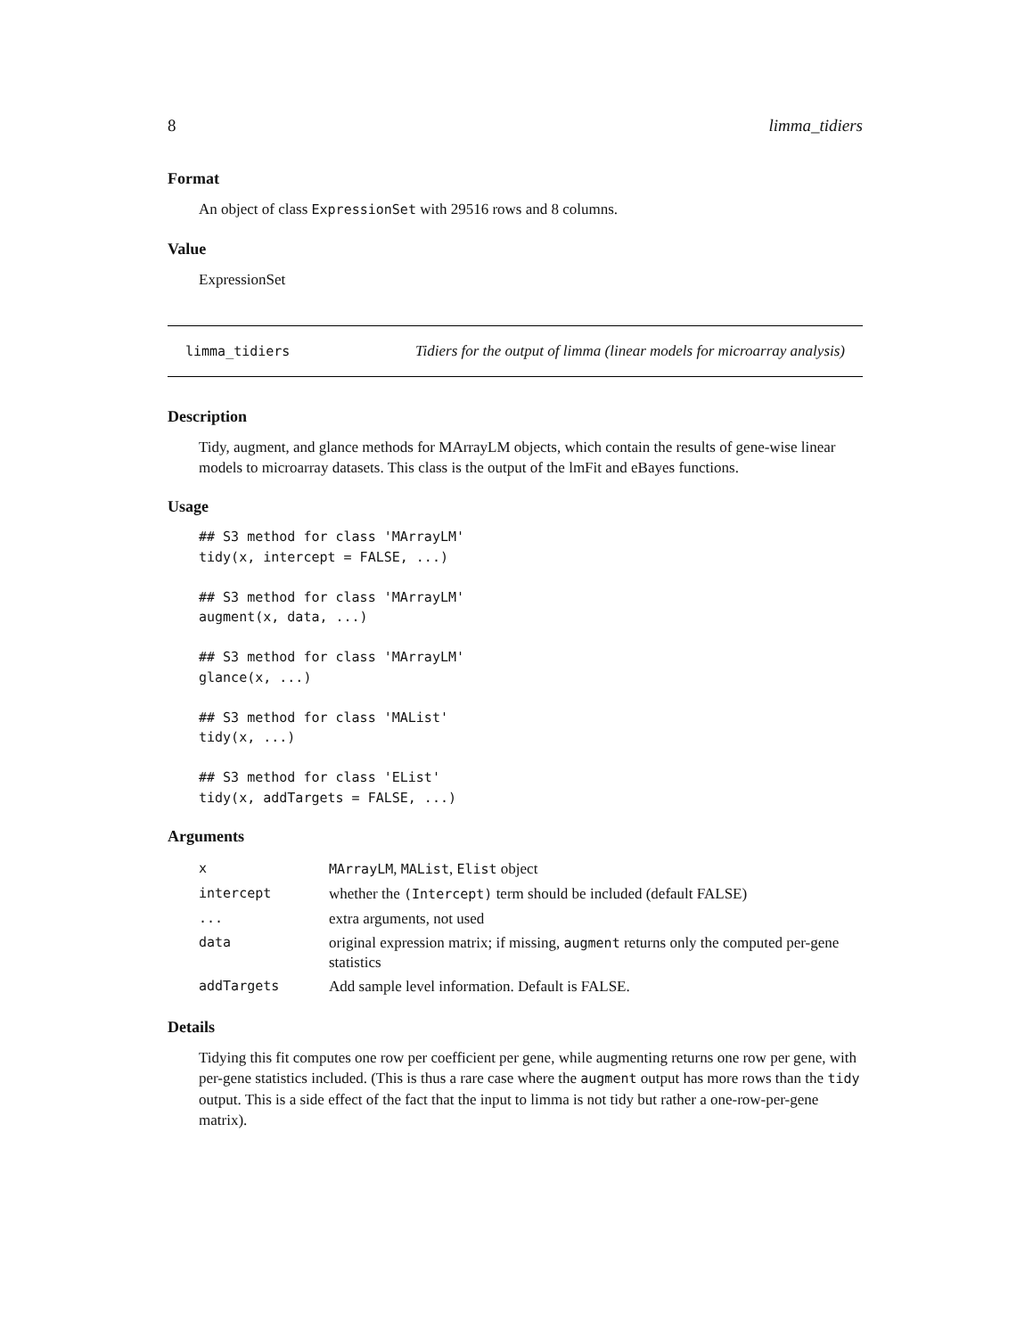8 limma_tidiers
Format
An object of class ExpressionSet with 29516 rows and 8 columns.
Value
ExpressionSet
limma_tidiers Tidiers for the output of limma (linear models for microarray analysis)
Description
Tidy, augment, and glance methods for MArrayLM objects, which contain the results of gene-wise linear models to microarray datasets. This class is the output of the lmFit and eBayes functions.
Usage
## S3 method for class 'MArrayLM'
tidy(x, intercept = FALSE, ...)

## S3 method for class 'MArrayLM'
augment(x, data, ...)

## S3 method for class 'MArrayLM'
glance(x, ...)

## S3 method for class 'MAList'
tidy(x, ...)

## S3 method for class 'EList'
tidy(x, addTargets = FALSE, ...)
Arguments
| x | MArrayLM , MAList , Elist object |
| intercept | whether the (Intercept) term should be included (default FALSE) |
| ... | extra arguments, not used |
| data | original expression matrix; if missing, augment returns only the computed per-gene statistics |
| addTargets | Add sample level information. Default is FALSE. |
Details
Tidying this fit computes one row per coefficient per gene, while augmenting returns one row per gene, with per-gene statistics included. (This is thus a rare case where the augment output has more rows than the tidy output. This is a side effect of the fact that the input to limma is not tidy but rather a one-row-per-gene matrix).